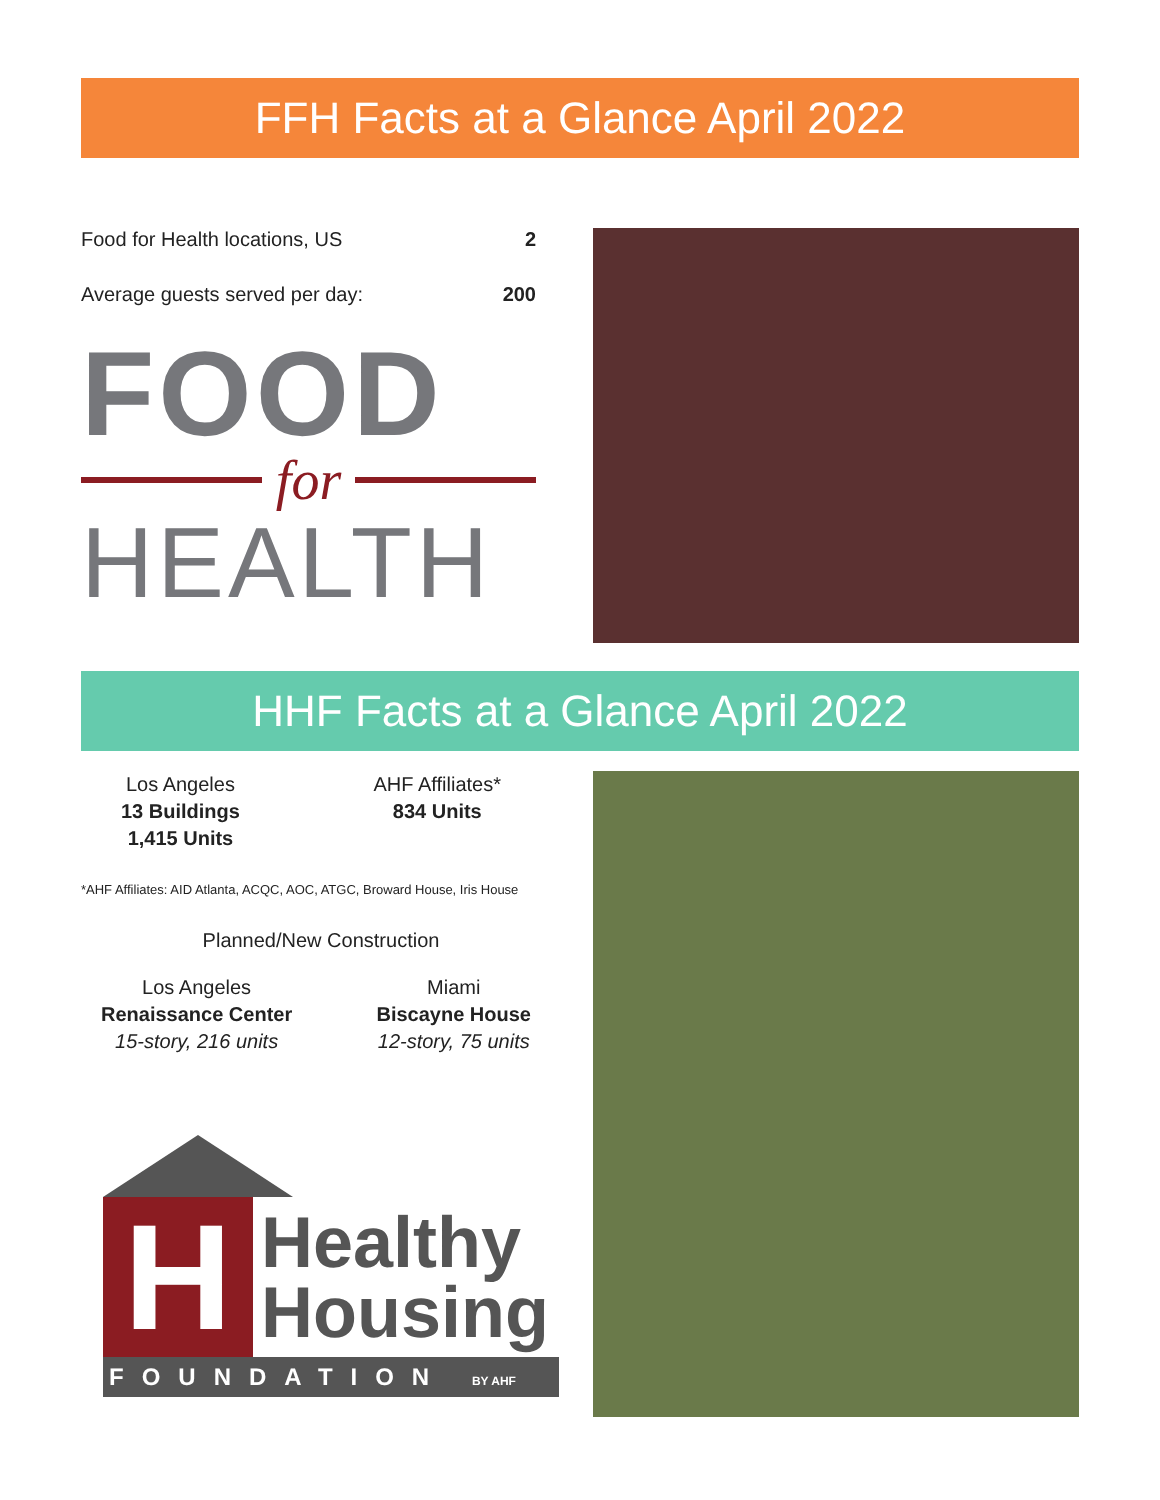FFH Facts at a Glance April 2022
Food for Health locations, US 2
Average guests served per day: 200
FOOD
for
HEALTH
HHF Facts at a Glance April 2022
Los Angeles
13 Buildings
1,415 Units
AHF Affiliates*
834 Units
*AHF Affiliates: AID Atlanta, ACQC, AOC, ATGC, Broward House, Iris House
Planned/New Construction
Los Angeles
Renaissance Center
15-story, 216 units
Miami
Biscayne House
12-story, 75 units
H
Healthy
Housing
FOUNDATION BY AHF